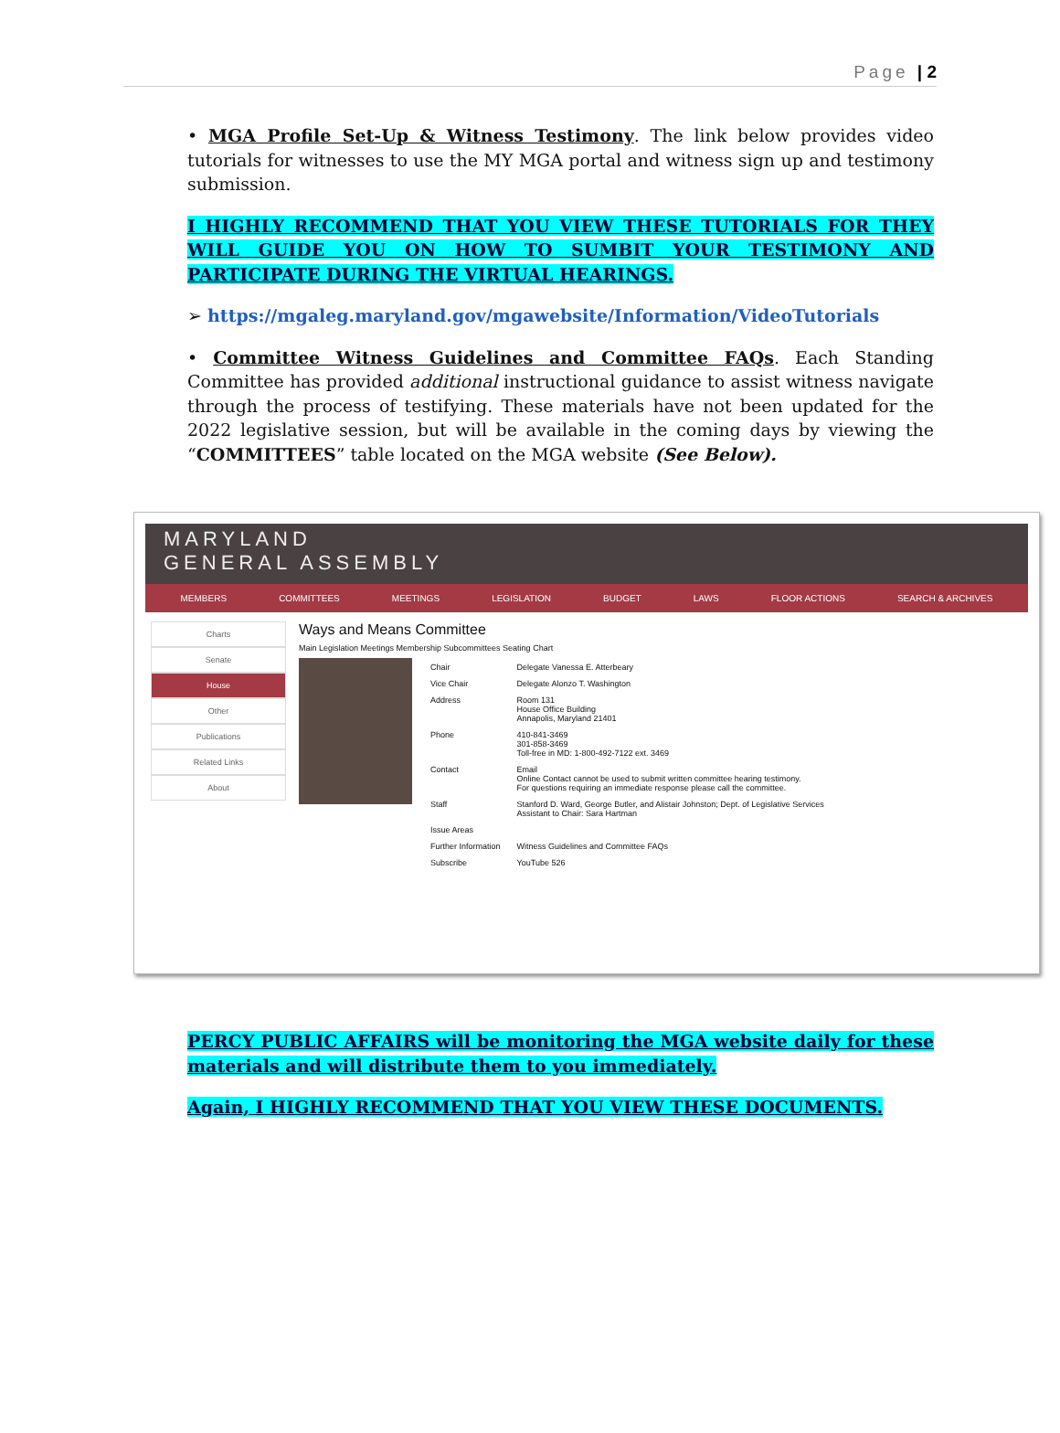Page | 2
• MGA Profile Set-Up & Witness Testimony. The link below provides video tutorials for witnesses to use the MY MGA portal and witness sign up and testimony submission.
I HIGHLY RECOMMEND THAT YOU VIEW THESE TUTORIALS FOR THEY WILL GUIDE YOU ON HOW TO SUMBIT YOUR TESTIMONY AND PARTICIPATE DURING THE VIRTUAL HEARINGS.
➢ https://mgaleg.maryland.gov/mgawebsite/Information/VideoTutorials
• Committee Witness Guidelines and Committee FAQs. Each Standing Committee has provided additional instructional guidance to assist witness navigate through the process of testifying. These materials have not been updated for the 2022 legislative session, but will be available in the coming days by viewing the “COMMITTEES” table located on the MGA website (See Below).
MARYLAND
GENERAL ASSEMBLY
MEMBERS COMMITTEES MEETINGS LEGISLATION BUDGET LAWS FLOOR ACTIONS SEARCH & ARCHIVES
Charts
Senate
House
Other
Publications
Related Links
About
Ways and Means Committee
Main Legislation Meetings Membership Subcommittees Seating Chart
| Chair | Delegate Vanessa E. Atterbeary |
| Vice Chair | Delegate Alonzo T. Washington |
| Address | Room 131 House Office Building Annapolis, Maryland 21401 |
| Phone | 410-841-3469 301-858-3469 Toll-free in MD: 1-800-492-7122 ext. 3469 |
| Contact | Email Online Contact cannot be used to submit written committee hearing testimony. For questions requiring an immediate response please call the committee. |
| Staff | Stanford D. Ward, George Butler, and Alistair Johnston; Dept. of Legislative Services Assistant to Chair: Sara Hartman |
| Issue Areas | |
| Further Information | Witness Guidelines and Committee FAQs |
| Subscribe | YouTube 526 |
PERCY PUBLIC AFFAIRS will be monitoring the MGA website daily for these materials and will distribute them to you immediately.
Again, I HIGHLY RECOMMEND THAT YOU VIEW THESE DOCUMENTS.